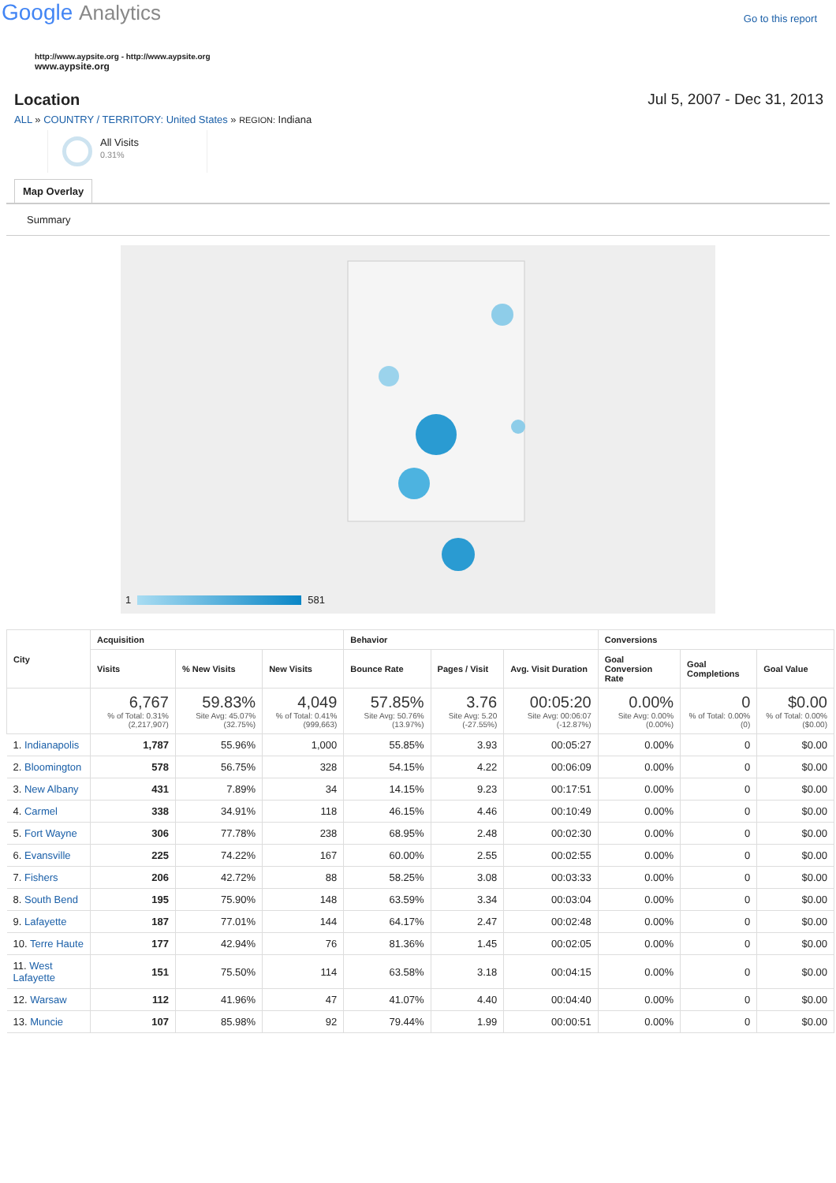Google Analytics
Go to this report
http://www.aypsite.org - http://www.aypsite.org
www.aypsite.org
Location Jul 5, 2007 - Dec 31, 2013
ALL » COUNTRY / TERRITORY: United States » REGION: Indiana
All Visits
0.31%
Map Overlay
Summary
1 581
| City | Acquisition | | | Behavior | | | Conversions | | |
| --- | --- | --- | --- | --- | --- | --- | --- | --- | --- |
| | Visits | % New Visits | New Visits | Bounce Rate | Pages / Visit | Avg. Visit Duration | Goal Conversion Rate | Goal Completions | Goal Value |
| | 6,767 % of Total: 0.31% (2,217,907) | 59.83% Site Avg: 45.07% (32.75%) | 4,049 % of Total: 0.41% (999,663) | 57.85% Site Avg: 50.76% (13.97%) | 3.76 Site Avg: 5.20 (-27.55%) | 00:05:20 Site Avg: 00:06:07 (-12.87%) | 0.00% Site Avg: 0.00% (0.00%) | 0 % of Total: 0.00% (0) | $0.00 % of Total: 0.00% ($0.00) |
| 1. Indianapolis | 1,787 | 55.96% | 1,000 | 55.85% | 3.93 | 00:05:27 | 0.00% | 0 | $0.00 |
| 2. Bloomington | 578 | 56.75% | 328 | 54.15% | 4.22 | 00:06:09 | 0.00% | 0 | $0.00 |
| 3. New Albany | 431 | 7.89% | 34 | 14.15% | 9.23 | 00:17:51 | 0.00% | 0 | $0.00 |
| 4. Carmel | 338 | 34.91% | 118 | 46.15% | 4.46 | 00:10:49 | 0.00% | 0 | $0.00 |
| 5. Fort Wayne | 306 | 77.78% | 238 | 68.95% | 2.48 | 00:02:30 | 0.00% | 0 | $0.00 |
| 6. Evansville | 225 | 74.22% | 167 | 60.00% | 2.55 | 00:02:55 | 0.00% | 0 | $0.00 |
| 7. Fishers | 206 | 42.72% | 88 | 58.25% | 3.08 | 00:03:33 | 0.00% | 0 | $0.00 |
| 8. South Bend | 195 | 75.90% | 148 | 63.59% | 3.34 | 00:03:04 | 0.00% | 0 | $0.00 |
| 9. Lafayette | 187 | 77.01% | 144 | 64.17% | 2.47 | 00:02:48 | 0.00% | 0 | $0.00 |
| 10. Terre Haute | 177 | 42.94% | 76 | 81.36% | 1.45 | 00:02:05 | 0.00% | 0 | $0.00 |
| 11. West Lafayette | 151 | 75.50% | 114 | 63.58% | 3.18 | 00:04:15 | 0.00% | 0 | $0.00 |
| 12. Warsaw | 112 | 41.96% | 47 | 41.07% | 4.40 | 00:04:40 | 0.00% | 0 | $0.00 |
| 13. Muncie | 107 | 85.98% | 92 | 79.44% | 1.99 | 00:00:51 | 0.00% | 0 | $0.00 |